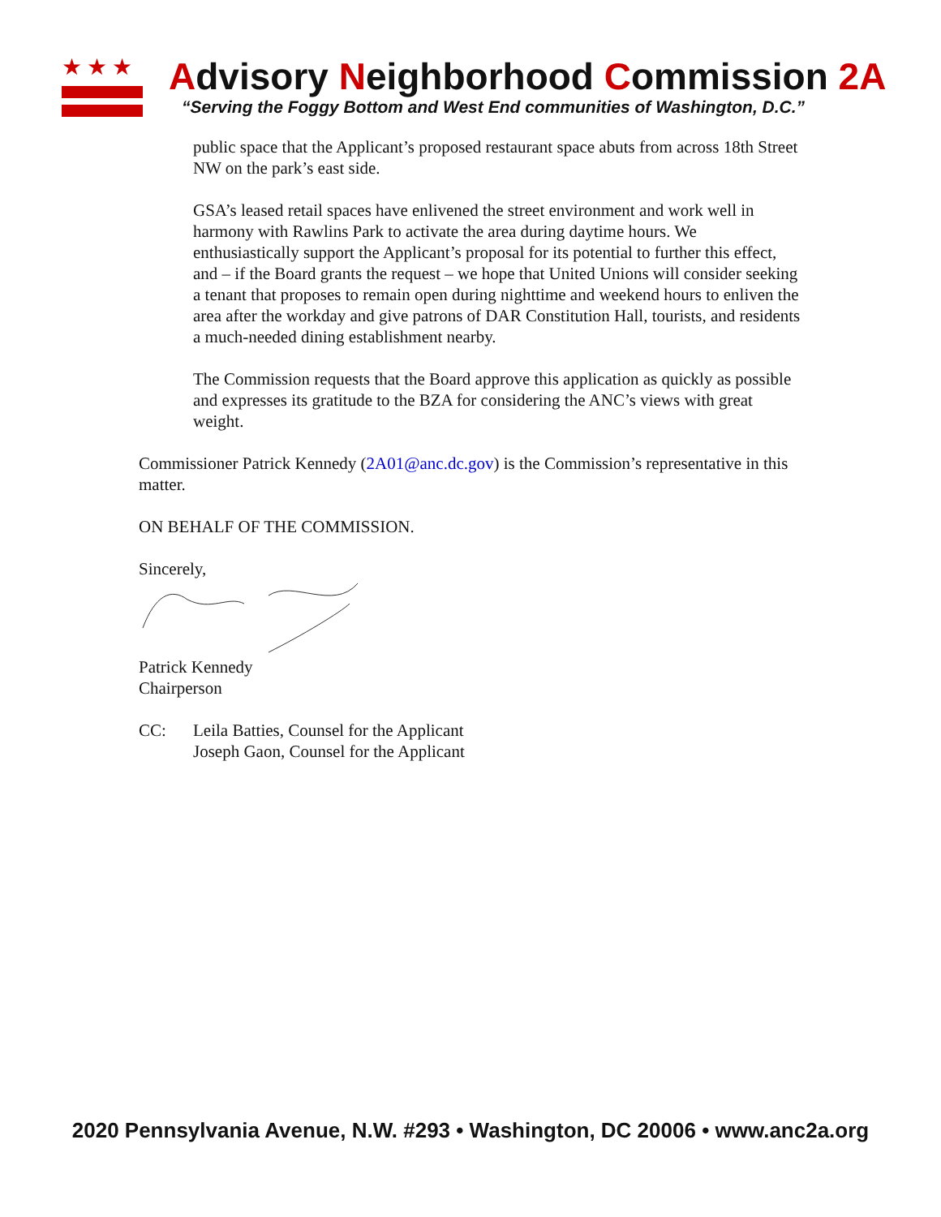★★★
Advisory Neighborhood Commission 2A
“Serving the Foggy Bottom and West End communities of Washington, D.C.”
public space that the Applicant’s proposed restaurant space abuts from across 18th Street NW on the park’s east side.
GSA’s leased retail spaces have enlivened the street environment and work well in harmony with Rawlins Park to activate the area during daytime hours. We enthusiastically support the Applicant’s proposal for its potential to further this effect, and – if the Board grants the request – we hope that United Unions will consider seeking a tenant that proposes to remain open during nighttime and weekend hours to enliven the area after the workday and give patrons of DAR Constitution Hall, tourists, and residents a much-needed dining establishment nearby.
The Commission requests that the Board approve this application as quickly as possible and expresses its gratitude to the BZA for considering the ANC’s views with great weight.
Commissioner Patrick Kennedy (2A01@anc.dc.gov) is the Commission’s representative in this matter.
ON BEHALF OF THE COMMISSION.
Sincerely,
Patrick Kennedy
Chairperson
CC: Leila Batties, Counsel for the Applicant
Joseph Gaon, Counsel for the Applicant
2020 Pennsylvania Avenue, N.W. #293 • Washington, DC 20006 • www.anc2a.org